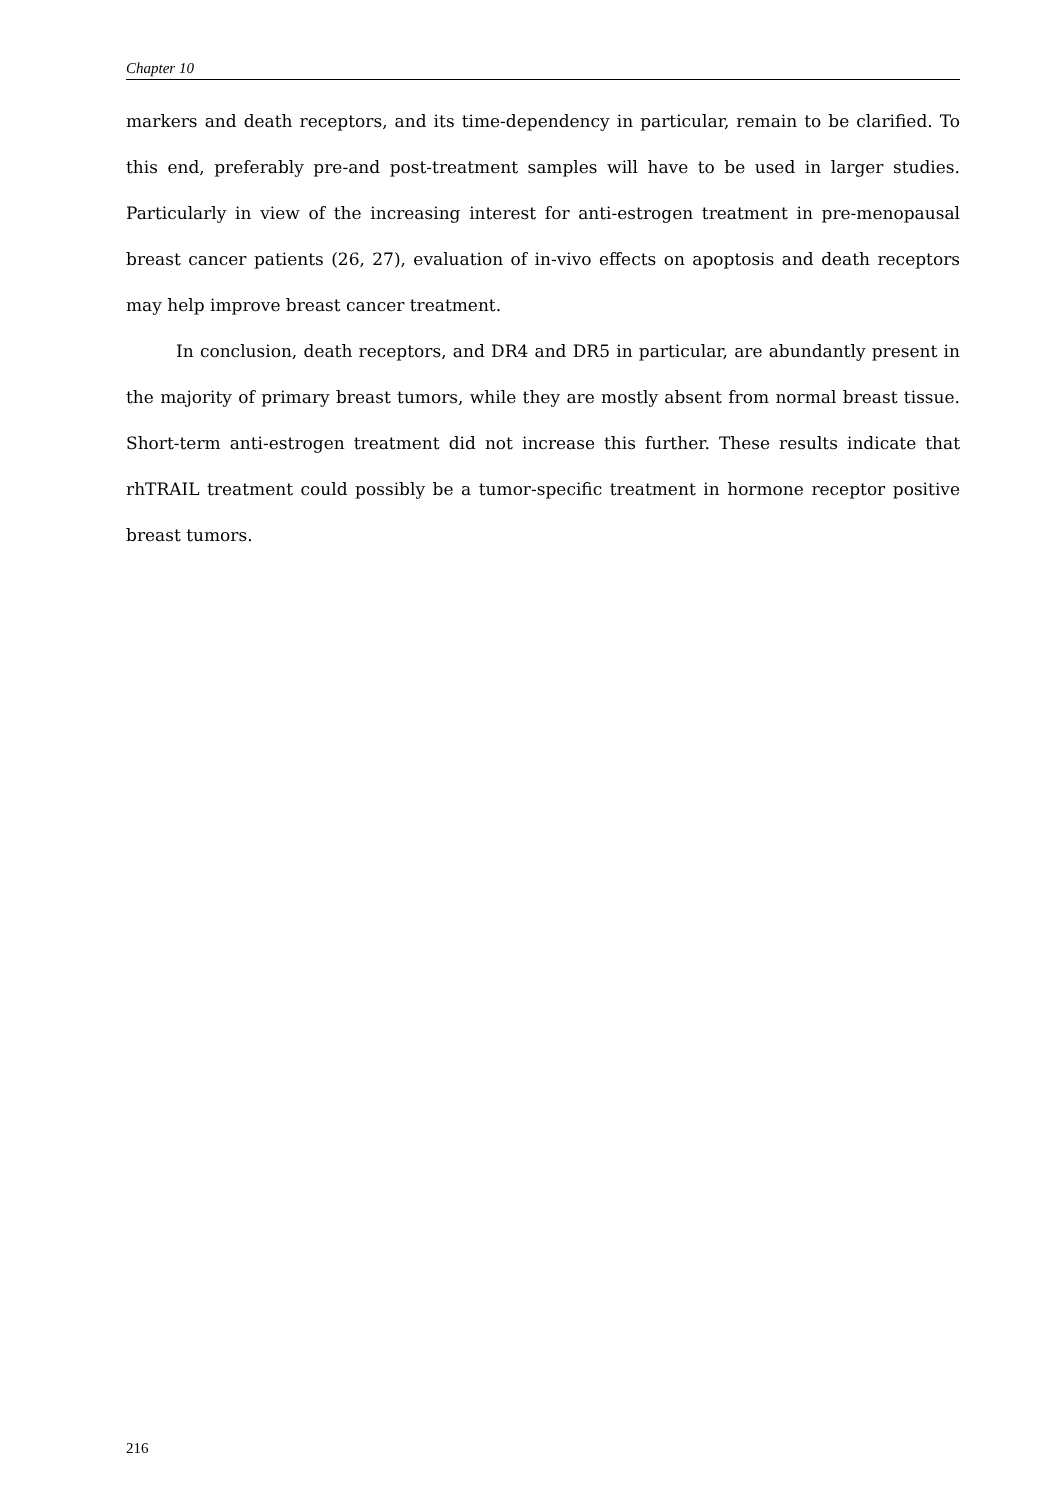Chapter 10
markers and death receptors, and its time-dependency in particular, remain to be clarified. To this end, preferably pre-and post-treatment samples will have to be used in larger studies. Particularly in view of the increasing interest for anti-estrogen treatment in pre-menopausal breast cancer patients (26, 27), evaluation of in-vivo effects on apoptosis and death receptors may help improve breast cancer treatment.
In conclusion, death receptors, and DR4 and DR5 in particular, are abundantly present in the majority of primary breast tumors, while they are mostly absent from normal breast tissue. Short-term anti-estrogen treatment did not increase this further. These results indicate that rhTRAIL treatment could possibly be a tumor-specific treatment in hormone receptor positive breast tumors.
216